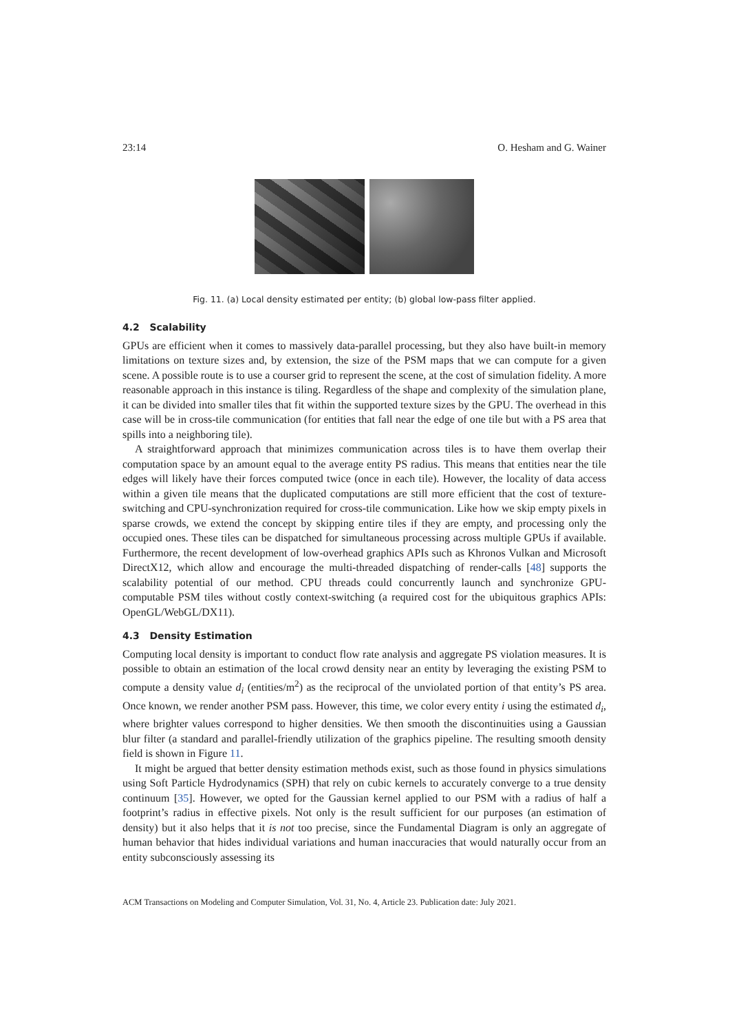23:14 O. Hesham and G. Wainer
Fig. 11. (a) Local density estimated per entity; (b) global low-pass filter applied.
4.2 Scalability
GPUs are efficient when it comes to massively data-parallel processing, but they also have built-in memory limitations on texture sizes and, by extension, the size of the PSM maps that we can compute for a given scene. A possible route is to use a courser grid to represent the scene, at the cost of simulation fidelity. A more reasonable approach in this instance is tiling. Regardless of the shape and complexity of the simulation plane, it can be divided into smaller tiles that fit within the supported texture sizes by the GPU. The overhead in this case will be in cross-tile communication (for entities that fall near the edge of one tile but with a PS area that spills into a neighboring tile).
A straightforward approach that minimizes communication across tiles is to have them overlap their computation space by an amount equal to the average entity PS radius. This means that entities near the tile edges will likely have their forces computed twice (once in each tile). However, the locality of data access within a given tile means that the duplicated computations are still more efficient that the cost of texture-switching and CPU-synchronization required for cross-tile communication. Like how we skip empty pixels in sparse crowds, we extend the concept by skipping entire tiles if they are empty, and processing only the occupied ones. These tiles can be dispatched for simultaneous processing across multiple GPUs if available. Furthermore, the recent development of low-overhead graphics APIs such as Khronos Vulkan and Microsoft DirectX12, which allow and encourage the multi-threaded dispatching of render-calls [48] supports the scalability potential of our method. CPU threads could concurrently launch and synchronize GPU-computable PSM tiles without costly context-switching (a required cost for the ubiquitous graphics APIs: OpenGL/WebGL/DX11).
4.3 Density Estimation
Computing local density is important to conduct flow rate analysis and aggregate PS violation measures. It is possible to obtain an estimation of the local crowd density near an entity by leveraging the existing PSM to compute a density value d<sub>i</sub> (entities/m<sup>2</sup>) as the reciprocal of the unviolated portion of that entity’s PS area. Once known, we render another PSM pass. However, this time, we color every entity i using the estimated d<sub>i</sub>, where brighter values correspond to higher densities. We then smooth the discontinuities using a Gaussian blur filter (a standard and parallel-friendly utilization of the graphics pipeline. The resulting smooth density field is shown in Figure 11.
It might be argued that better density estimation methods exist, such as those found in physics simulations using Soft Particle Hydrodynamics (SPH) that rely on cubic kernels to accurately converge to a true density continuum [35]. However, we opted for the Gaussian kernel applied to our PSM with a radius of half a footprint’s radius in effective pixels. Not only is the result sufficient for our purposes (an estimation of density) but it also helps that it is not too precise, since the Fundamental Diagram is only an aggregate of human behavior that hides individual variations and human inaccuracies that would naturally occur from an entity subconsciously assessing its
ACM Transactions on Modeling and Computer Simulation, Vol. 31, No. 4, Article 23. Publication date: July 2021.